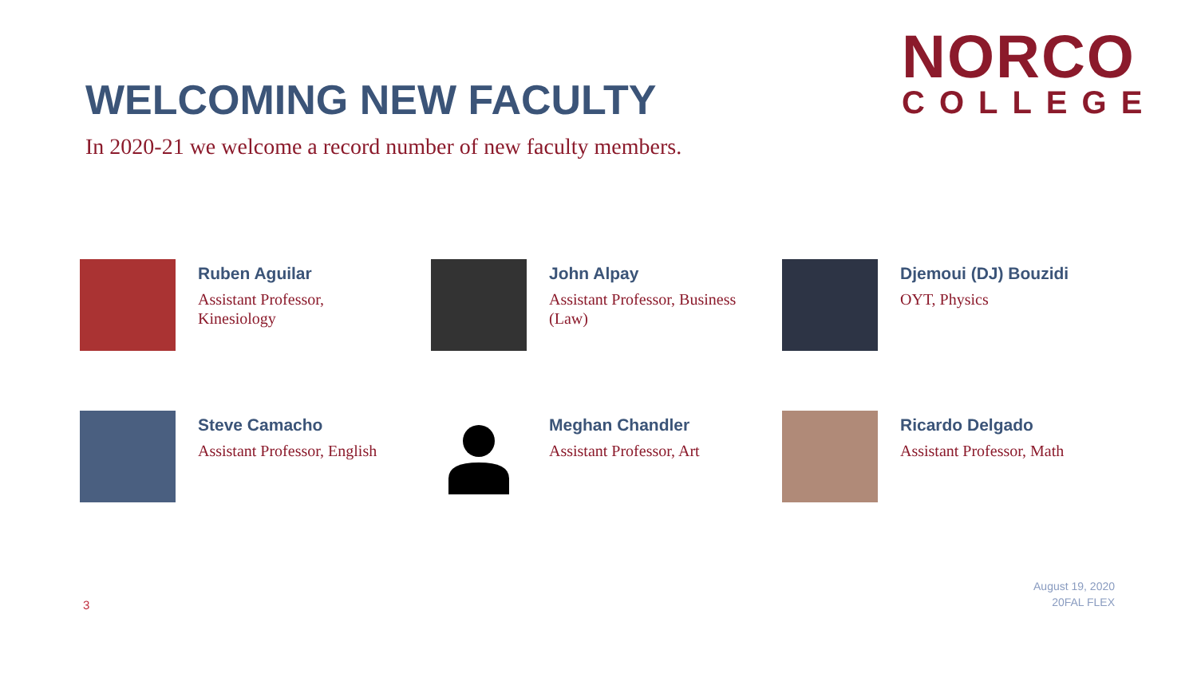NORCO
COLLEGE
WELCOMING NEW FACULTY
In 2020-21 we welcome a record number of new faculty members.
Ruben Aguilar
Assistant Professor,
Kinesiology
John Alpay
Assistant Professor, Business
(Law)
Djemoui (DJ) Bouzidi
OYT, Physics
Steve Camacho
Assistant Professor, English
Meghan Chandler
Assistant Professor, Art
Ricardo Delgado
Assistant Professor, Math
3
August 19, 2020
20FAL FLEX